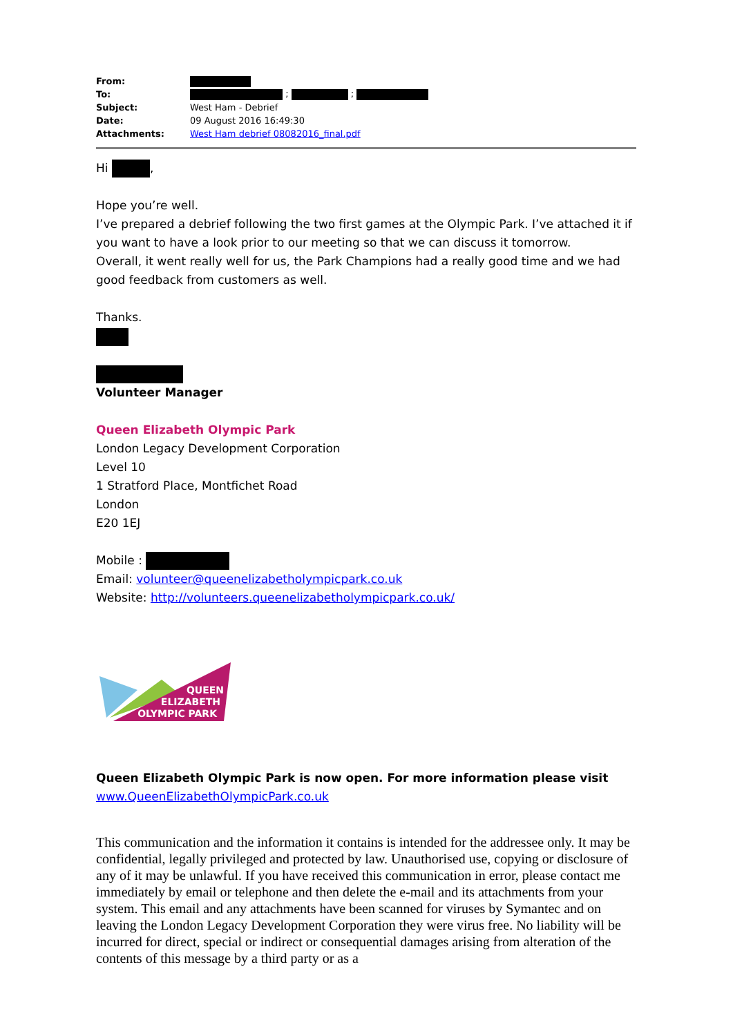| From: | |
| To: | ; ; |
| Subject: | West Ham - Debrief |
| Date: | 09 August 2016 16:49:30 |
| Attachments: | West Ham debrief 08082016_final.pdf |
Hi ,
Hope you’re well.
I’ve prepared a debrief following the two first games at the Olympic Park. I’ve attached it if you want to have a look prior to our meeting so that we can discuss it tomorrow.
Overall, it went really well for us, the Park Champions had a really good time and we had good feedback from customers as well.
Thanks.
Volunteer Manager
Queen Elizabeth Olympic Park
London Legacy Development Corporation
Level 10
1 Stratford Place, Montfichet Road
London
E20 1EJ
Mobile :
Email: volunteer@queenelizabetholympicpark.co.uk
Website: http://volunteers.queenelizabetholympicpark.co.uk/
QUEEN
ELIZABETH
OLYMPIC PARK
Queen Elizabeth Olympic Park is now open. For more information please visit www.QueenElizabethOlympicPark.co.uk
This communication and the information it contains is intended for the addressee only. It may be confidential, legally privileged and protected by law. Unauthorised use, copying or disclosure of any of it may be unlawful. If you have received this communication in error, please contact me immediately by email or telephone and then delete the e-mail and its attachments from your system. This email and any attachments have been scanned for viruses by Symantec and on leaving the London Legacy Development Corporation they were virus free. No liability will be incurred for direct, special or indirect or consequential damages arising from alteration of the contents of this message by a third party or as a